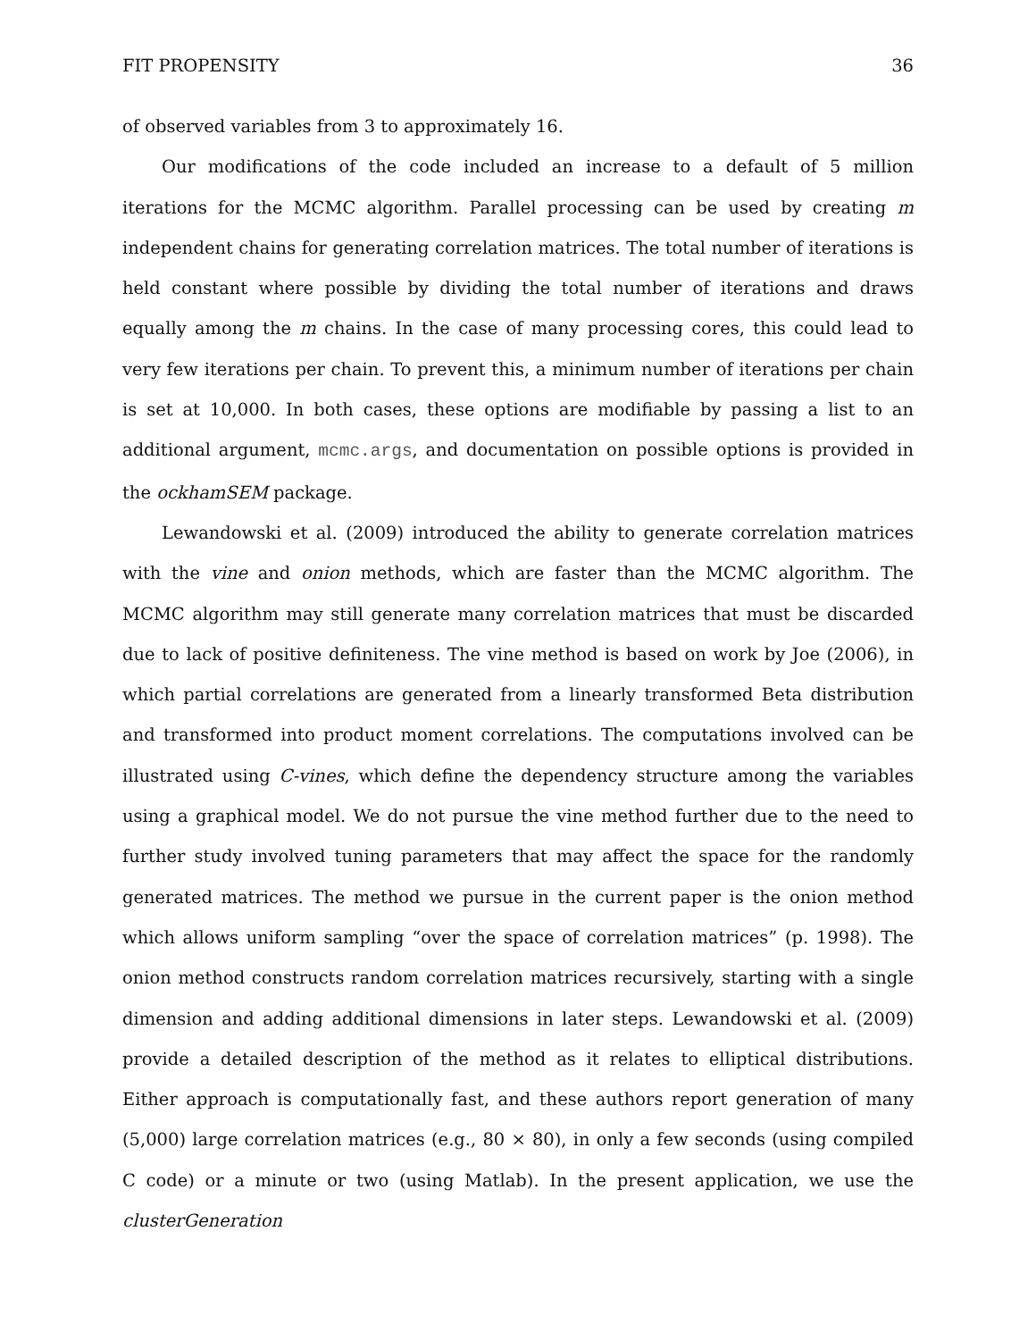FIT PROPENSITY 36
of observed variables from 3 to approximately 16.
Our modifications of the code included an increase to a default of 5 million iterations for the MCMC algorithm. Parallel processing can be used by creating m independent chains for generating correlation matrices. The total number of iterations is held constant where possible by dividing the total number of iterations and draws equally among the m chains. In the case of many processing cores, this could lead to very few iterations per chain. To prevent this, a minimum number of iterations per chain is set at 10,000. In both cases, these options are modifiable by passing a list to an additional argument, mcmc.args, and documentation on possible options is provided in the ockhamSEM package.
Lewandowski et al. (2009) introduced the ability to generate correlation matrices with the vine and onion methods, which are faster than the MCMC algorithm. The MCMC algorithm may still generate many correlation matrices that must be discarded due to lack of positive definiteness. The vine method is based on work by Joe (2006), in which partial correlations are generated from a linearly transformed Beta distribution and transformed into product moment correlations. The computations involved can be illustrated using C-vines, which define the dependency structure among the variables using a graphical model. We do not pursue the vine method further due to the need to further study involved tuning parameters that may affect the space for the randomly generated matrices. The method we pursue in the current paper is the onion method which allows uniform sampling “over the space of correlation matrices” (p. 1998). The onion method constructs random correlation matrices recursively, starting with a single dimension and adding additional dimensions in later steps. Lewandowski et al. (2009) provide a detailed description of the method as it relates to elliptical distributions. Either approach is computationally fast, and these authors report generation of many (5,000) large correlation matrices (e.g., 80 × 80), in only a few seconds (using compiled C code) or a minute or two (using Matlab). In the present application, we use the clusterGeneration